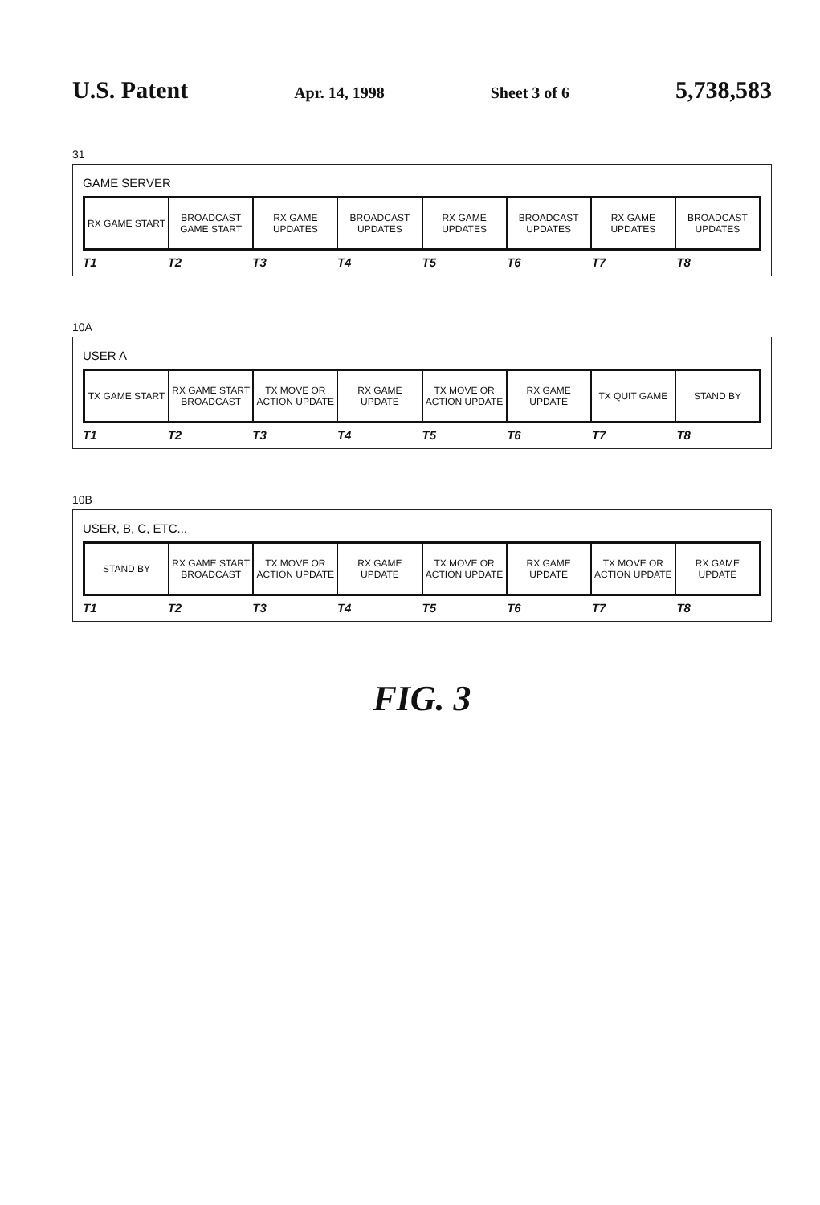U.S. Patent Apr. 14, 1998 Sheet 3 of 6 5,738,583
31
GAME SERVER
RX GAME START BROADCAST GAME START RX GAME UPDATES BROADCAST UPDATES RX GAME UPDATES BROADCAST UPDATES RX GAME UPDATES BROADCAST UPDATES
T1 T2 T3 T4 T5 T6 T7 T8
10A
USER A
TX GAME START RX GAME START BROADCAST TX MOVE OR ACTION UPDATE RX GAME UPDATE TX MOVE OR ACTION UPDATE RX GAME UPDATE TX QUIT GAME STAND BY
T1 T2 T3 T4 T5 T6 T7 T8
10B
USER, B, C, ETC...
STAND BY RX GAME START BROADCAST TX MOVE OR ACTION UPDATE RX GAME UPDATE TX MOVE OR ACTION UPDATE RX GAME UPDATE TX MOVE OR ACTION UPDATE RX GAME UPDATE
T1 T2 T3 T4 T5 T6 T7 T8
FIG. 3